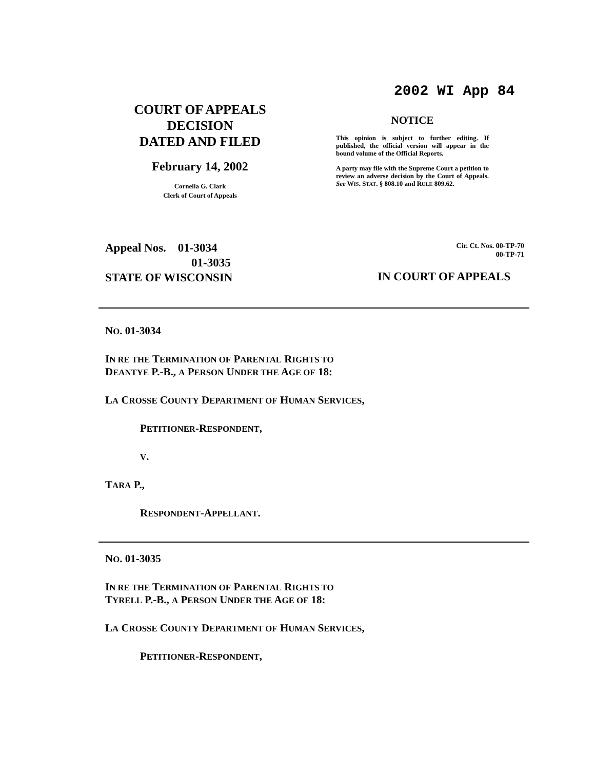2002 WI App 84
COURT OF APPEALS
DECISION
DATED AND FILED
February 14, 2002
Cornelia G. Clark
Clerk of Court of Appeals
NOTICE
This opinion is subject to further editing. If published, the official version will appear in the bound volume of the Official Reports.
A party may file with the Supreme Court a petition to review an adverse decision by the Court of Appeals. See WIS. STAT. § 808.10 and RULE 809.62.
Appeal Nos. 01-3034
01-3035
STATE OF WISCONSIN
Cir. Ct. Nos. 00-TP-70
00-TP-71
IN COURT OF APPEALS
NO. 01-3034
IN RE THE TERMINATION OF PARENTAL RIGHTS TO
DEANTYE P.-B., A PERSON UNDER THE AGE OF 18:
LA CROSSE COUNTY DEPARTMENT OF HUMAN SERVICES,
PETITIONER-RESPONDENT,
V.
TARA P.,
RESPONDENT-APPELLANT.
NO. 01-3035
IN RE THE TERMINATION OF PARENTAL RIGHTS TO
TYRELL P.-B., A PERSON UNDER THE AGE OF 18:
LA CROSSE COUNTY DEPARTMENT OF HUMAN SERVICES,
PETITIONER-RESPONDENT,